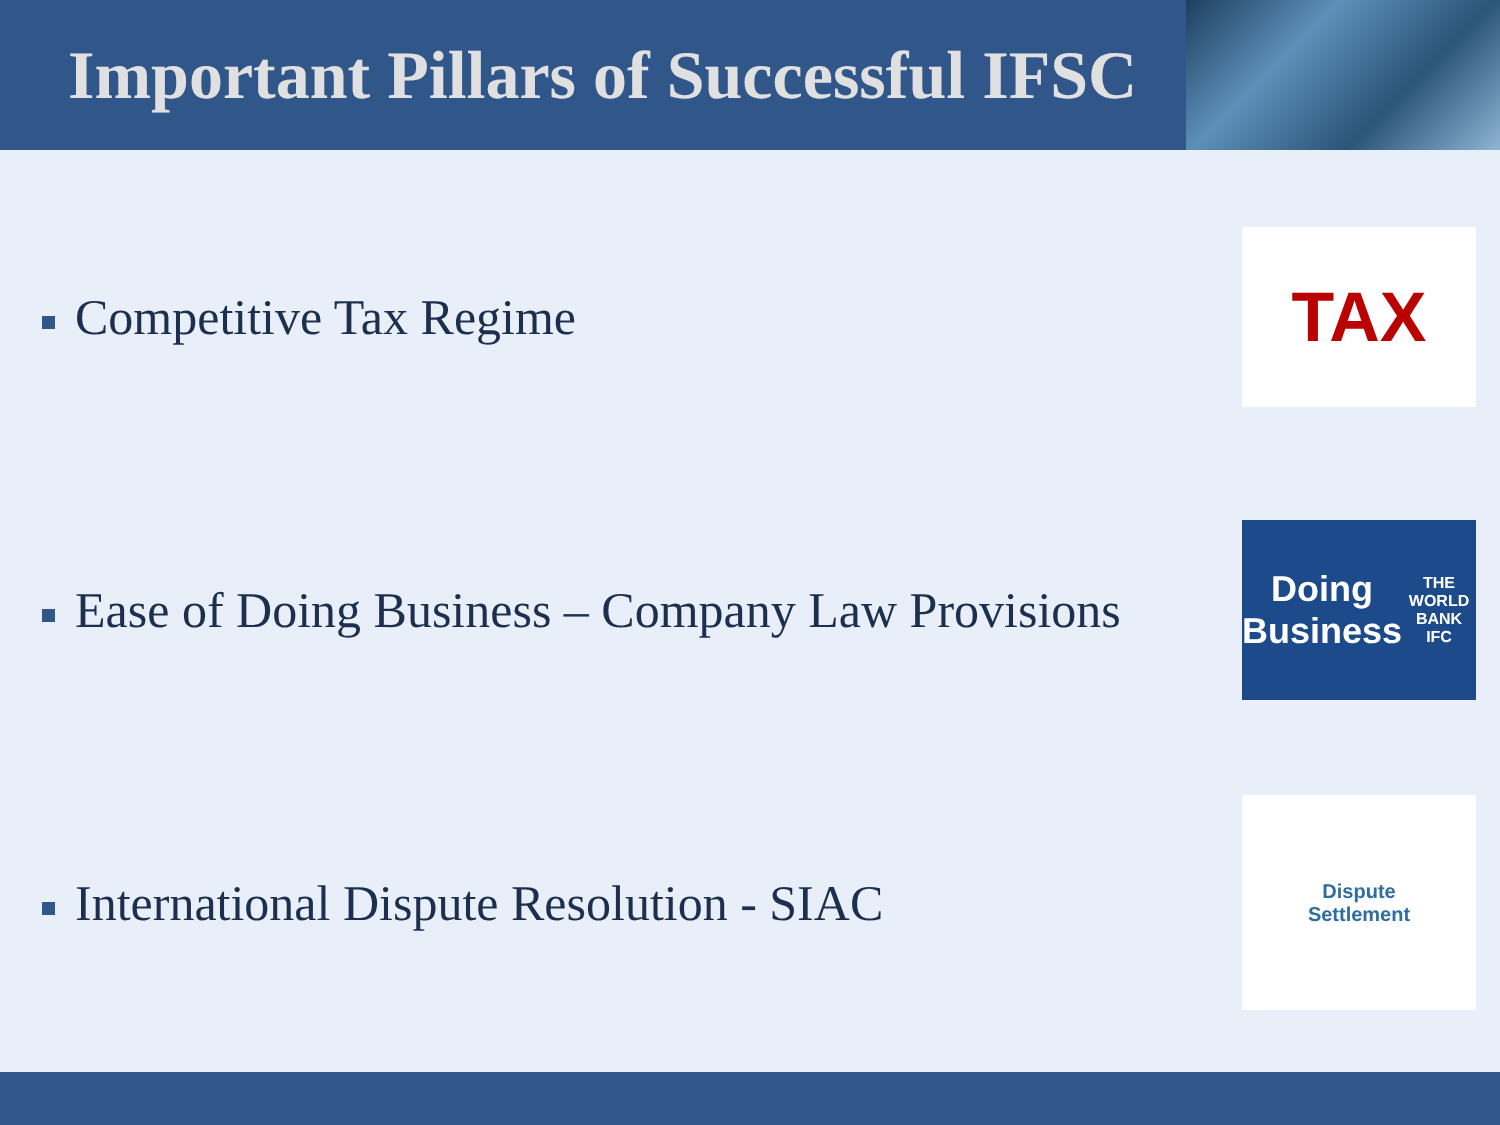Important Pillars of Successful IFSC
Competitive Tax Regime
TAX
Ease of Doing Business – Company Law Provisions
Doing
Business
THE WORLD BANK IFC
International Dispute Resolution - SIAC
Dispute
Settlement